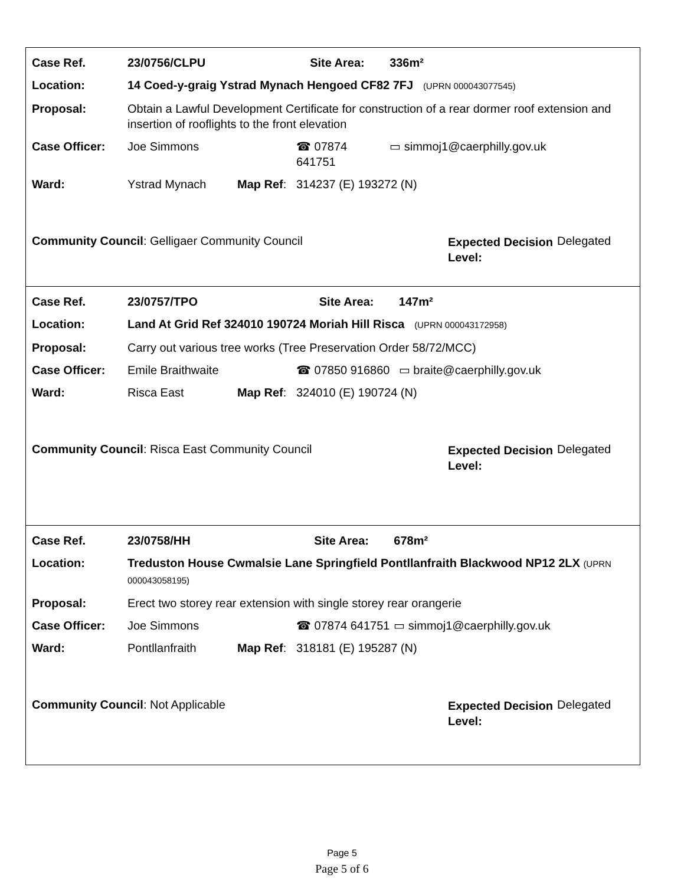| Case Ref. | 23/0756/CLPU | | | Site Area: | 336m² |
| Location: | 14 Coed-y-graig Ystrad Mynach Hengoed CF82 7FJ (UPRN 000043077545) | | | | |
| Proposal: | Obtain a Lawful Development Certificate for construction of a rear dormer roof extension and insertion of rooflights to the front elevation | | | | |
| Case Officer: | Joe Simmons | | ☎ 07874 641751 | | ▭ simmoj1@caerphilly.gov.uk |
| Ward: | Ystrad Mynach | Map Ref : | 314237 (E) 193272 (N) | | |
Community Council: Gelligaer Community Council
Expected Decision Level:
Delegated
| Case Ref. | 23/0757/TPO | | | Site Area: | 147m² |
| Location: | Land At Grid Ref 324010 190724 Moriah Hill Risca (UPRN 000043172958) | | | | |
| Proposal: | Carry out various tree works (Tree Preservation Order 58/72/MCC) | | | | |
| Case Officer: | Emile Braithwaite | | ☎ 07850 916860 | | ▭ braite@caerphilly.gov.uk |
| Ward: | Risca East | Map Ref : | 324010 (E) 190724 (N) | | |
Community Council: Risca East Community Council
Expected Decision Level:
Delegated
| Case Ref. | 23/0758/HH | | | Site Area: | 678m² |
| Location: | Treduston House Cwmalsie Lane Springfield Pontllanfraith Blackwood NP12 2LX (UPRN 000043058195) | | | | |
| Proposal: | Erect two storey rear extension with single storey rear orangerie | | | | |
| Case Officer: | Joe Simmons | | ☎ 07874 641751 | | ▭ simmoj1@caerphilly.gov.uk |
| Ward: | Pontllanfraith | Map Ref : | 318181 (E) 195287 (N) | | |
Community Council: Not Applicable
Expected Decision Level:
Delegated
Page 5
Page 5 of 6